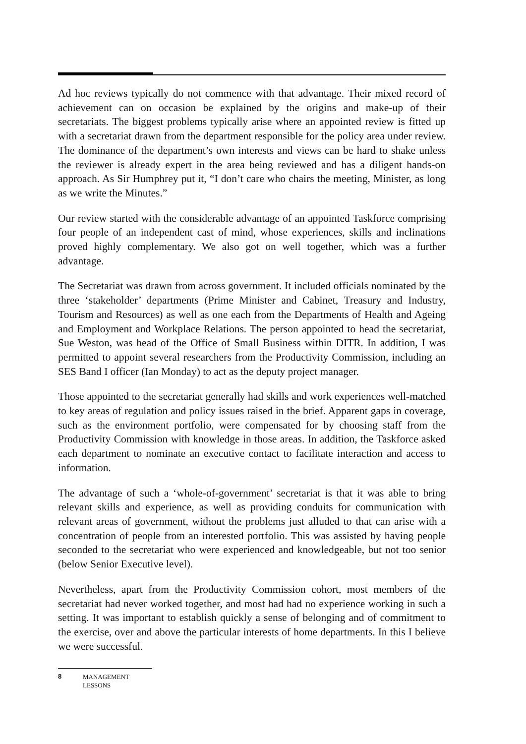Ad hoc reviews typically do not commence with that advantage. Their mixed record of achievement can on occasion be explained by the origins and make-up of their secretariats. The biggest problems typically arise where an appointed review is fitted up with a secretariat drawn from the department responsible for the policy area under review. The dominance of the department’s own interests and views can be hard to shake unless the reviewer is already expert in the area being reviewed and has a diligent hands-on approach. As Sir Humphrey put it, “I don’t care who chairs the meeting, Minister, as long as we write the Minutes.”
Our review started with the considerable advantage of an appointed Taskforce comprising four people of an independent cast of mind, whose experiences, skills and inclinations proved highly complementary. We also got on well together, which was a further advantage.
The Secretariat was drawn from across government. It included officials nominated by the three ‘stakeholder’ departments (Prime Minister and Cabinet, Treasury and Industry, Tourism and Resources) as well as one each from the Departments of Health and Ageing and Employment and Workplace Relations. The person appointed to head the secretariat, Sue Weston, was head of the Office of Small Business within DITR. In addition, I was permitted to appoint several researchers from the Productivity Commission, including an SES Band I officer (Ian Monday) to act as the deputy project manager.
Those appointed to the secretariat generally had skills and work experiences well-matched to key areas of regulation and policy issues raised in the brief. Apparent gaps in coverage, such as the environment portfolio, were compensated for by choosing staff from the Productivity Commission with knowledge in those areas. In addition, the Taskforce asked each department to nominate an executive contact to facilitate interaction and access to information.
The advantage of such a ‘whole-of-government’ secretariat is that it was able to bring relevant skills and experience, as well as providing conduits for communication with relevant areas of government, without the problems just alluded to that can arise with a concentration of people from an interested portfolio. This was assisted by having people seconded to the secretariat who were experienced and knowledgeable, but not too senior (below Senior Executive level).
Nevertheless, apart from the Productivity Commission cohort, most members of the secretariat had never worked together, and most had had no experience working in such a setting. It was important to establish quickly a sense of belonging and of commitment to the exercise, over and above the particular interests of home departments. In this I believe we were successful.
8 MANAGEMENT
LESSONS